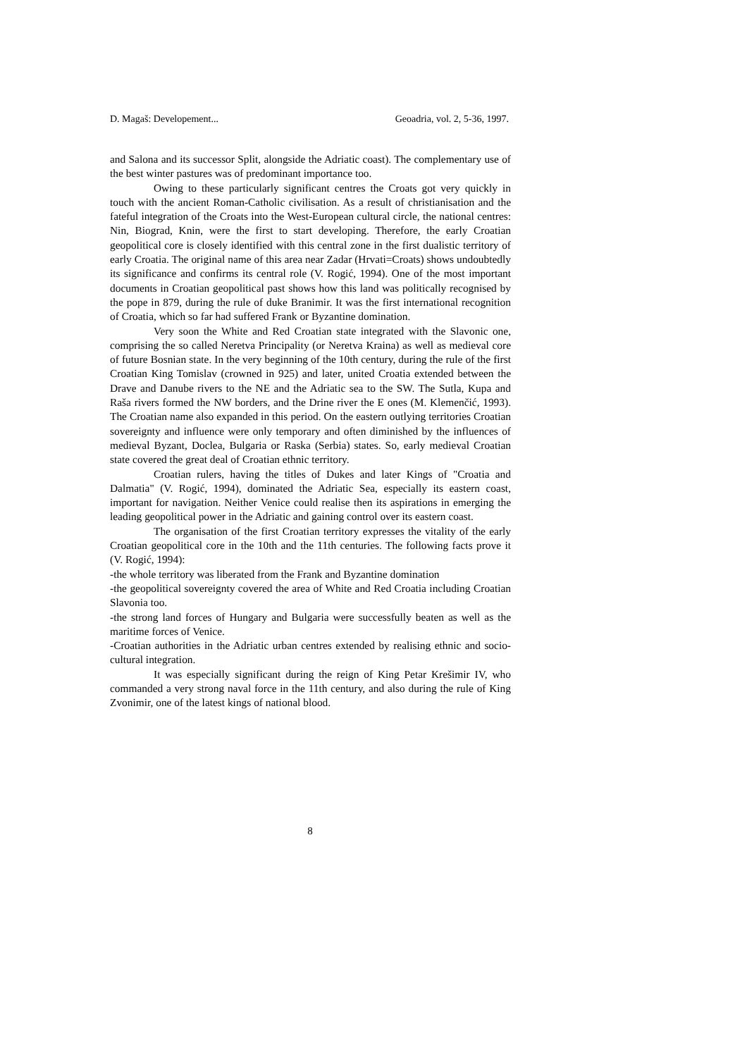D. Magaš: Developement... Geoadria, vol. 2, 5-36, 1997.
and Salona and its successor Split, alongside the Adriatic coast). The complementary use of the best winter pastures was of predominant importance too.
Owing to these particularly significant centres the Croats got very quickly in touch with the ancient Roman-Catholic civilisation. As a result of christianisation and the fateful integration of the Croats into the West-European cultural circle, the national centres: Nin, Biograd, Knin, were the first to start developing. Therefore, the early Croatian geopolitical core is closely identified with this central zone in the first dualistic territory of early Croatia. The original name of this area near Zadar (Hrvati=Croats) shows undoubtedly its significance and confirms its central role (V. Rogić, 1994). One of the most important documents in Croatian geopolitical past shows how this land was politically recognised by the pope in 879, during the rule of duke Branimir. It was the first international recognition of Croatia, which so far had suffered Frank or Byzantine domination.
Very soon the White and Red Croatian state integrated with the Slavonic one, comprising the so called Neretva Principality (or Neretva Kraina) as well as medieval core of future Bosnian state. In the very beginning of the 10th century, during the rule of the first Croatian King Tomislav (crowned in 925) and later, united Croatia extended between the Drave and Danube rivers to the NE and the Adriatic sea to the SW. The Sutla, Kupa and Raša rivers formed the NW borders, and the Drine river the E ones (M. Klemenčić, 1993). The Croatian name also expanded in this period. On the eastern outlying territories Croatian sovereignty and influence were only temporary and often diminished by the influences of medieval Byzant, Doclea, Bulgaria or Raska (Serbia) states. So, early medieval Croatian state covered the great deal of Croatian ethnic territory.
Croatian rulers, having the titles of Dukes and later Kings of "Croatia and Dalmatia" (V. Rogić, 1994), dominated the Adriatic Sea, especially its eastern coast, important for navigation. Neither Venice could realise then its aspirations in emerging the leading geopolitical power in the Adriatic and gaining control over its eastern coast.
The organisation of the first Croatian territory expresses the vitality of the early Croatian geopolitical core in the 10th and the 11th centuries. The following facts prove it (V. Rogić, 1994):
-the whole territory was liberated from the Frank and Byzantine domination
-the geopolitical sovereignty covered the area of White and Red Croatia including Croatian Slavonia too.
-the strong land forces of Hungary and Bulgaria were successfully beaten as well as the maritime forces of Venice.
-Croatian authorities in the Adriatic urban centres extended by realising ethnic and socio-cultural integration.
It was especially significant during the reign of King Petar Krešimir IV, who commanded a very strong naval force in the 11th century, and also during the rule of King Zvonimir, one of the latest kings of national blood.
8